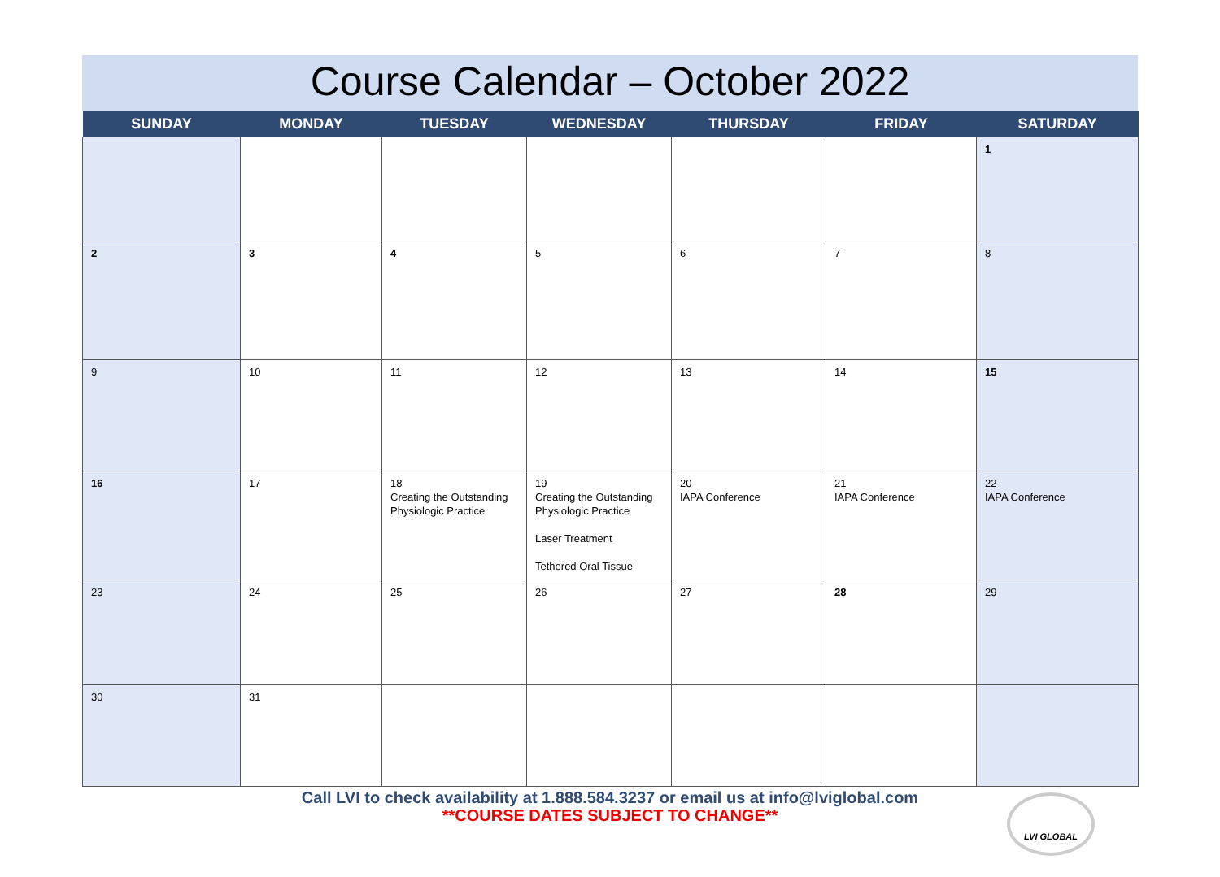Course Calendar – October 2022
| SUNDAY | MONDAY | TUESDAY | WEDNESDAY | THURSDAY | FRIDAY | SATURDAY |
| --- | --- | --- | --- | --- | --- | --- |
| | | | | | | 1 |
| 2 | 3 | 4 | 5 | 6 | 7 | 8 |
| 9 | 10 | 11 | 12 | 13 | 14 | 15 |
| 16 | 17 | 18 Creating the Outstanding Physiologic Practice | 19 Creating the Outstanding Physiologic Practice Laser Treatment Tethered Oral Tissue | 20 IAPA Conference | 21 IAPA Conference | 22 IAPA Conference |
| 23 | 24 | 25 | 26 | 27 | 28 | 29 |
| 30 | 31 | | | | | |
Call LVI to check availability at 1.888.584.3237 or email us at info@lviglobal.com
**COURSE DATES SUBJECT TO CHANGE**
LVI GLOBAL